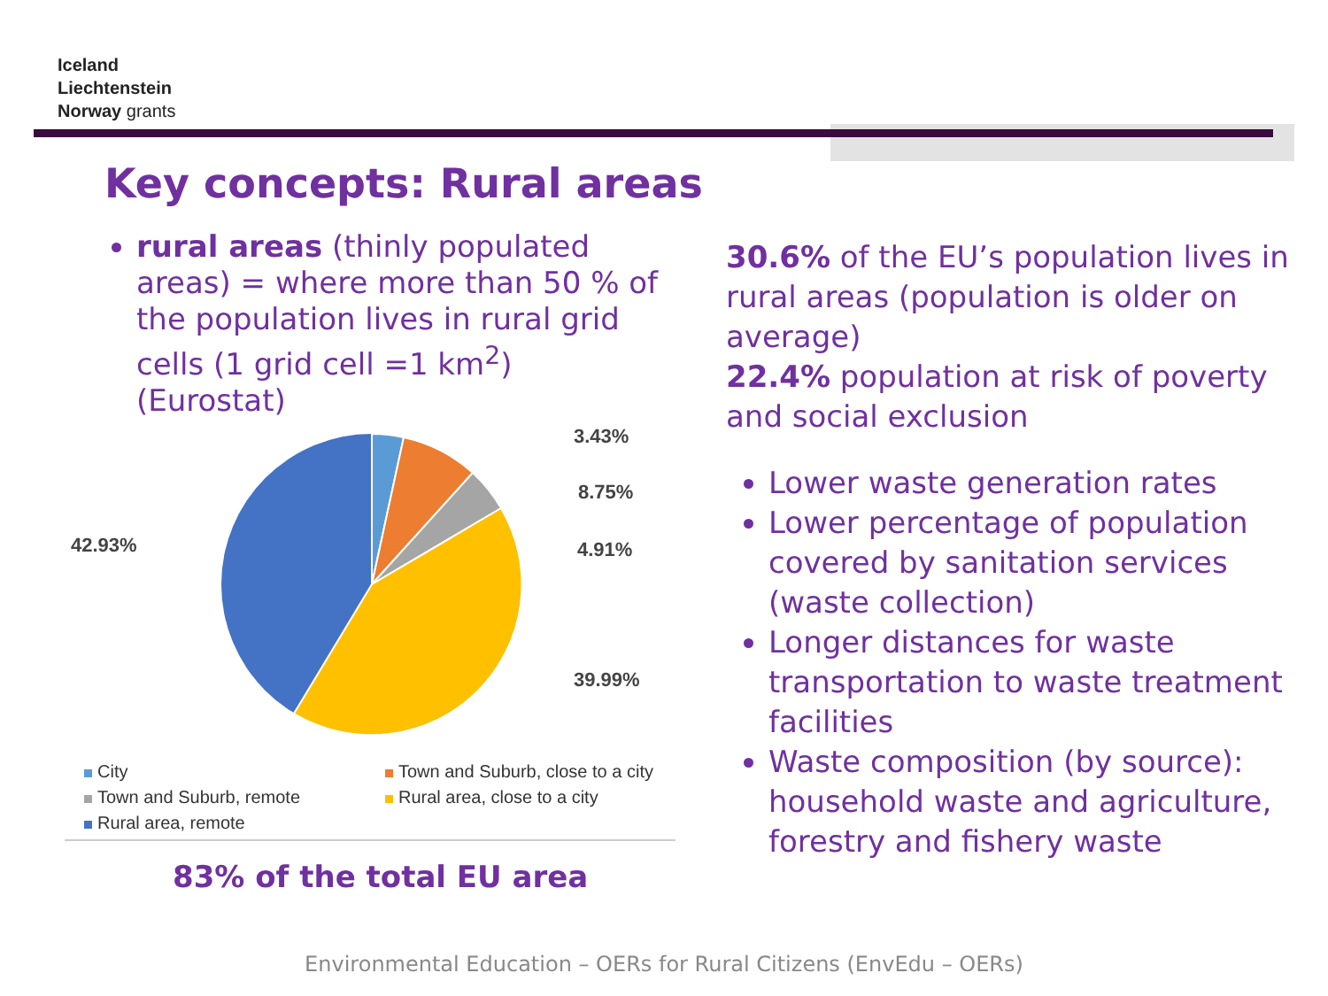Iceland
Liechtenstein
Norway grants
Key concepts: Rural areas
rural areas (thinly populated areas) = where more than 50 % of the population lives in rural grid cells (1 grid cell =1 km<sup>2</sup>) (Eurostat)
3.43%
8.75%
4.91%
39.99%
42.93%
City Town and Suburb, close to a city Town and Suburb, remote Rural area, close to a city Rural area, remote
83% of the total EU area
30.6% of the EU’s population lives in rural areas (population is older on average)
22.4% population at risk of poverty and social exclusion
Lower waste generation rates
Lower percentage of population covered by sanitation services (waste collection)
Longer distances for waste transportation to waste treatment facilities
Waste composition (by source): household waste and agriculture, forestry and fishery waste
Environmental Education – OERs for Rural Citizens (EnvEdu – OERs)